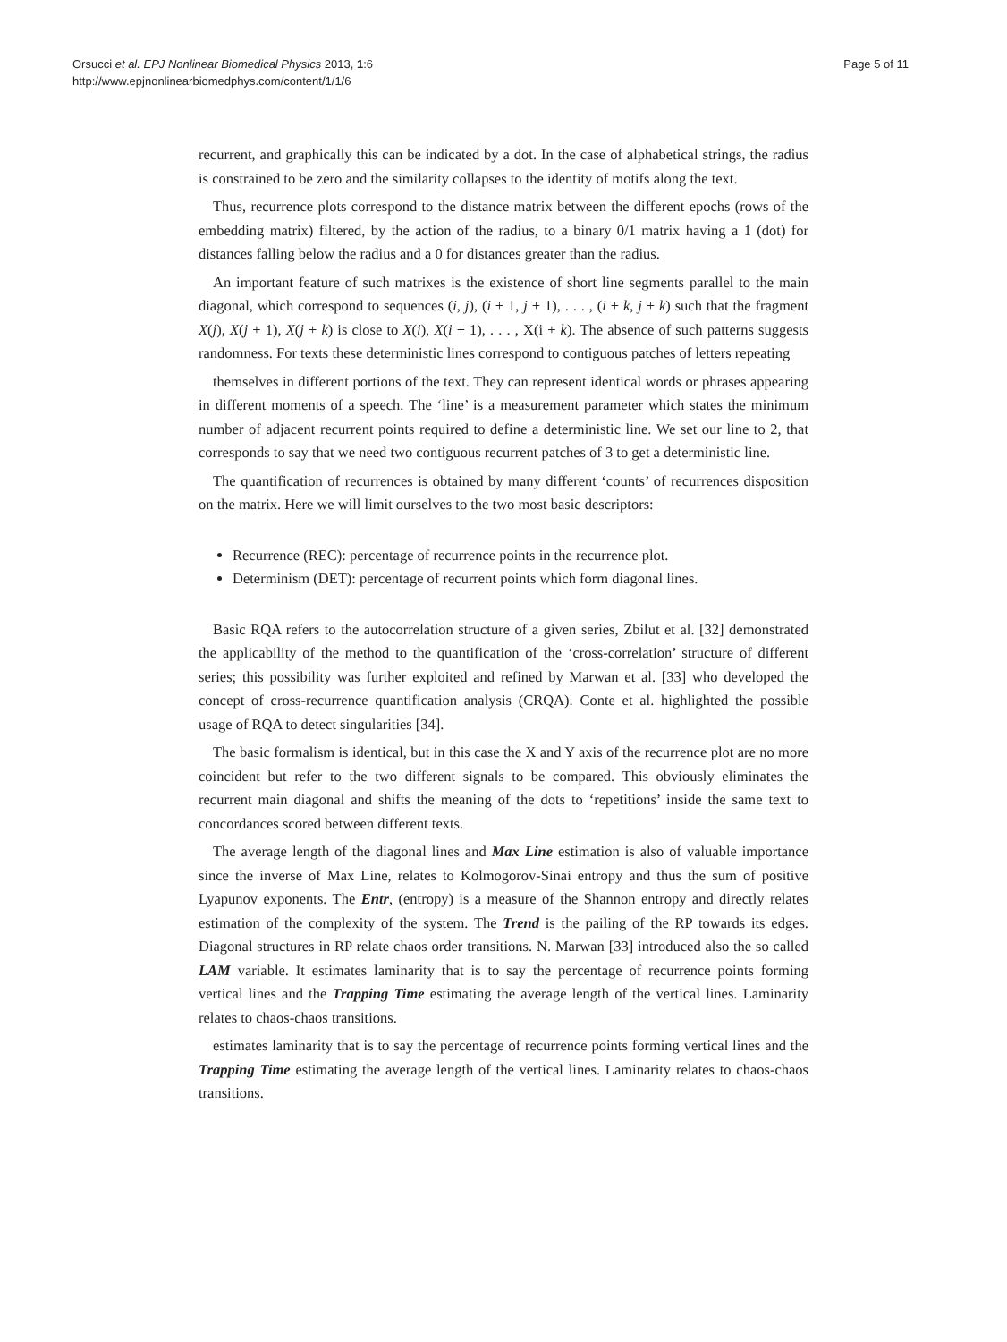Orsucci et al. EPJ Nonlinear Biomedical Physics 2013, 1:6
http://www.epjnonlinearbiomedphys.com/content/1/1/6
Page 5 of 11
recurrent, and graphically this can be indicated by a dot. In the case of alphabetical strings, the radius is constrained to be zero and the similarity collapses to the identity of motifs along the text.
Thus, recurrence plots correspond to the distance matrix between the different epochs (rows of the embedding matrix) filtered, by the action of the radius, to a binary 0/1 matrix having a 1 (dot) for distances falling below the radius and a 0 for distances greater than the radius.
An important feature of such matrixes is the existence of short line segments parallel to the main diagonal, which correspond to sequences (i, j), (i + 1, j + 1), . . . , (i + k, j + k) such that the fragment X(j), X(j + 1), X(j + k) is close to X(i), X(i + 1), . . . , X(i + k). The absence of such patterns suggests randomness. For texts these deterministic lines correspond to contiguous patches of letters repeating
themselves in different portions of the text. They can represent identical words or phrases appearing in different moments of a speech. The ‘line’ is a measurement parameter which states the minimum number of adjacent recurrent points required to define a deterministic line. We set our line to 2, that corresponds to say that we need two contiguous recurrent patches of 3 to get a deterministic line.
The quantification of recurrences is obtained by many different ‘counts’ of recurrences disposition on the matrix. Here we will limit ourselves to the two most basic descriptors:
Recurrence (REC): percentage of recurrence points in the recurrence plot.
Determinism (DET): percentage of recurrent points which form diagonal lines.
Basic RQA refers to the autocorrelation structure of a given series, Zbilut et al. [32] demonstrated the applicability of the method to the quantification of the ‘cross-correlation’ structure of different series; this possibility was further exploited and refined by Marwan et al. [33] who developed the concept of cross-recurrence quantification analysis (CRQA). Conte et al. highlighted the possible usage of RQA to detect singularities [34].
The basic formalism is identical, but in this case the X and Y axis of the recurrence plot are no more coincident but refer to the two different signals to be compared. This obviously eliminates the recurrent main diagonal and shifts the meaning of the dots to ‘repetitions’ inside the same text to concordances scored between different texts.
The average length of the diagonal lines and Max Line estimation is also of valuable importance since the inverse of Max Line, relates to Kolmogorov-Sinai entropy and thus the sum of positive Lyapunov exponents. The Entr, (entropy) is a measure of the Shannon entropy and directly relates estimation of the complexity of the system. The Trend is the pailing of the RP towards its edges. Diagonal structures in RP relate chaos order transitions. N. Marwan [33] introduced also the so called LAM variable. It estimates laminarity that is to say the percentage of recurrence points forming vertical lines and the Trapping Time estimating the average length of the vertical lines. Laminarity relates to chaos-chaos transitions.
estimates laminarity that is to say the percentage of recurrence points forming vertical lines and the Trapping Time estimating the average length of the vertical lines. Laminarity relates to chaos-chaos transitions.